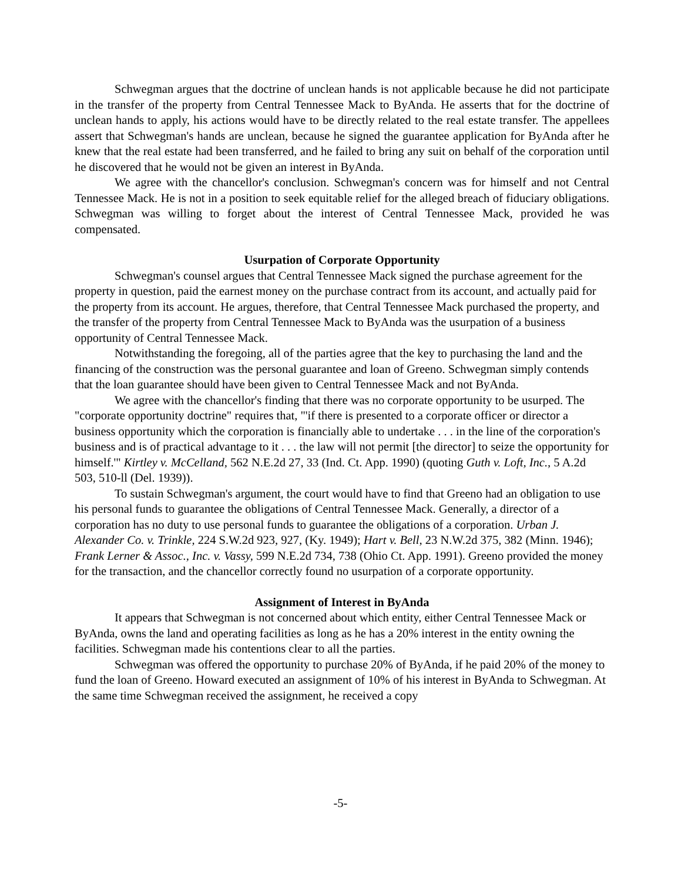Schwegman argues that the doctrine of unclean hands is not applicable because he did not participate in the transfer of the property from Central Tennessee Mack to ByAnda. He asserts that for the doctrine of unclean hands to apply, his actions would have to be directly related to the real estate transfer. The appellees assert that Schwegman's hands are unclean, because he signed the guarantee application for ByAnda after he knew that the real estate had been transferred, and he failed to bring any suit on behalf of the corporation until he discovered that he would not be given an interest in ByAnda.
We agree with the chancellor's conclusion. Schwegman's concern was for himself and not Central Tennessee Mack. He is not in a position to seek equitable relief for the alleged breach of fiduciary obligations. Schwegman was willing to forget about the interest of Central Tennessee Mack, provided he was compensated.
Usurpation of Corporate Opportunity
Schwegman's counsel argues that Central Tennessee Mack signed the purchase agreement for the property in question, paid the earnest money on the purchase contract from its account, and actually paid for the property from its account. He argues, therefore, that Central Tennessee Mack purchased the property, and the transfer of the property from Central Tennessee Mack to ByAnda was the usurpation of a business opportunity of Central Tennessee Mack.
Notwithstanding the foregoing, all of the parties agree that the key to purchasing the land and the financing of the construction was the personal guarantee and loan of Greeno. Schwegman simply contends that the loan guarantee should have been given to Central Tennessee Mack and not ByAnda.
We agree with the chancellor's finding that there was no corporate opportunity to be usurped. The "corporate opportunity doctrine" requires that, "'if there is presented to a corporate officer or director a business opportunity which the corporation is financially able to undertake . . . in the line of the corporation's business and is of practical advantage to it . . . the law will not permit [the director] to seize the opportunity for himself.'" Kirtley v. McCelland, 562 N.E.2d 27, 33 (Ind. Ct. App. 1990) (quoting Guth v. Loft, Inc., 5 A.2d 503, 510-ll (Del. 1939)).
To sustain Schwegman's argument, the court would have to find that Greeno had an obligation to use his personal funds to guarantee the obligations of Central Tennessee Mack. Generally, a director of a corporation has no duty to use personal funds to guarantee the obligations of a corporation. Urban J. Alexander Co. v. Trinkle, 224 S.W.2d 923, 927, (Ky. 1949); Hart v. Bell, 23 N.W.2d 375, 382 (Minn. 1946); Frank Lerner & Assoc., Inc. v. Vassy, 599 N.E.2d 734, 738 (Ohio Ct. App. 1991). Greeno provided the money for the transaction, and the chancellor correctly found no usurpation of a corporate opportunity.
Assignment of Interest in ByAnda
It appears that Schwegman is not concerned about which entity, either Central Tennessee Mack or ByAnda, owns the land and operating facilities as long as he has a 20% interest in the entity owning the facilities. Schwegman made his contentions clear to all the parties.
Schwegman was offered the opportunity to purchase 20% of ByAnda, if he paid 20% of the money to fund the loan of Greeno. Howard executed an assignment of 10% of his interest in ByAnda to Schwegman. At the same time Schwegman received the assignment, he received a copy
-5-